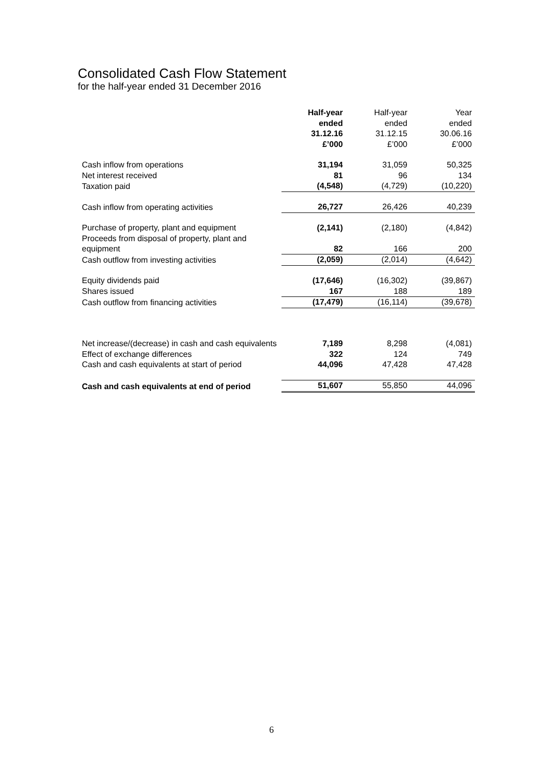Consolidated Cash Flow Statement
for the half-year ended 31 December 2016
| | Half-year ended 31.12.16 £’000 | Half-year ended 31.12.15 £’000 | Year ended 30.06.16 £’000 |
| Cash inflow from operations | 31,194 | 31,059 | 50,325 |
| Net interest received | 81 | 96 | 134 |
| Taxation paid | (4,548) | (4,729) | (10,220) |
| Cash inflow from operating activities | 26,727 | 26,426 | 40,239 |
| Purchase of property, plant and equipment | (2,141) | (2,180) | (4,842) |
| Proceeds from disposal of property, plant and equipment | 82 | 166 | 200 |
| Cash outflow from investing activities | (2,059) | (2,014) | (4,642) |
| Equity dividends paid | (17,646) | (16,302) | (39,867) |
| Shares issued | 167 | 188 | 189 |
| Cash outflow from financing activities | (17,479) | (16,114) | (39,678) |
| Net increase/(decrease) in cash and cash equivalents | 7,189 | 8,298 | (4,081) |
| Effect of exchange differences | 322 | 124 | 749 |
| Cash and cash equivalents at start of period | 44,096 | 47,428 | 47,428 |
| Cash and cash equivalents at end of period | 51,607 | 55,850 | 44,096 |
6